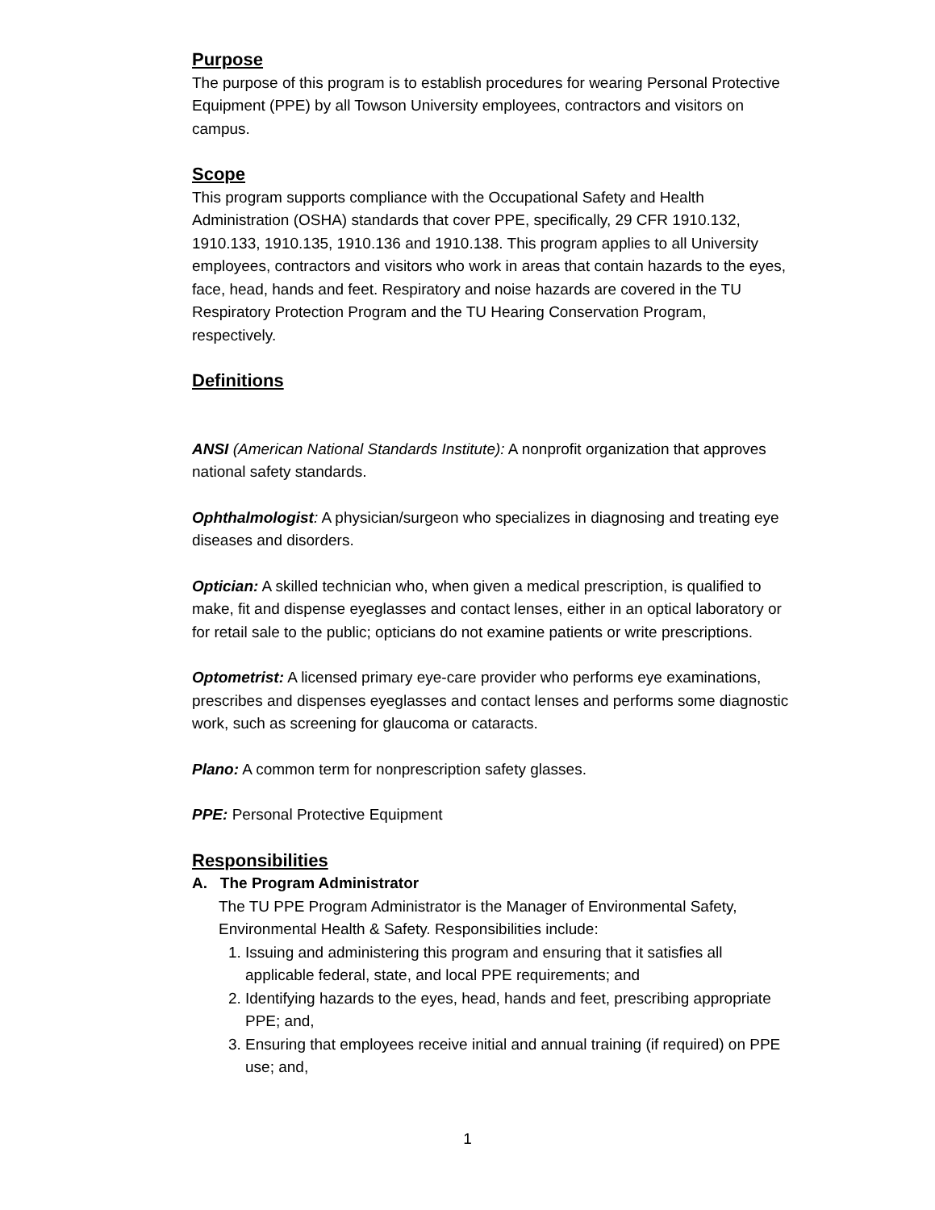Purpose
The purpose of this program is to establish procedures for wearing Personal Protective Equipment (PPE) by all Towson University employees, contractors and visitors on campus.
Scope
This program supports compliance with the Occupational Safety and Health Administration (OSHA) standards that cover PPE, specifically, 29 CFR 1910.132, 1910.133, 1910.135, 1910.136 and 1910.138. This program applies to all University employees, contractors and visitors who work in areas that contain hazards to the eyes, face, head, hands and feet. Respiratory and noise hazards are covered in the TU Respiratory Protection Program and the TU Hearing Conservation Program, respectively.
Definitions
ANSI (American National Standards Institute): A nonprofit organization that approves national safety standards.
Ophthalmologist: A physician/surgeon who specializes in diagnosing and treating eye diseases and disorders.
Optician: A skilled technician who, when given a medical prescription, is qualified to make, fit and dispense eyeglasses and contact lenses, either in an optical laboratory or for retail sale to the public; opticians do not examine patients or write prescriptions.
Optometrist: A licensed primary eye-care provider who performs eye examinations, prescribes and dispenses eyeglasses and contact lenses and performs some diagnostic work, such as screening for glaucoma or cataracts.
Plano: A common term for nonprescription safety glasses.
PPE: Personal Protective Equipment
Responsibilities
A. The Program Administrator
The TU PPE Program Administrator is the Manager of Environmental Safety, Environmental Health & Safety. Responsibilities include:
1. Issuing and administering this program and ensuring that it satisfies all applicable federal, state, and local PPE requirements; and
2. Identifying hazards to the eyes, head, hands and feet, prescribing appropriate PPE; and,
3. Ensuring that employees receive initial and annual training (if required) on PPE use; and,
1